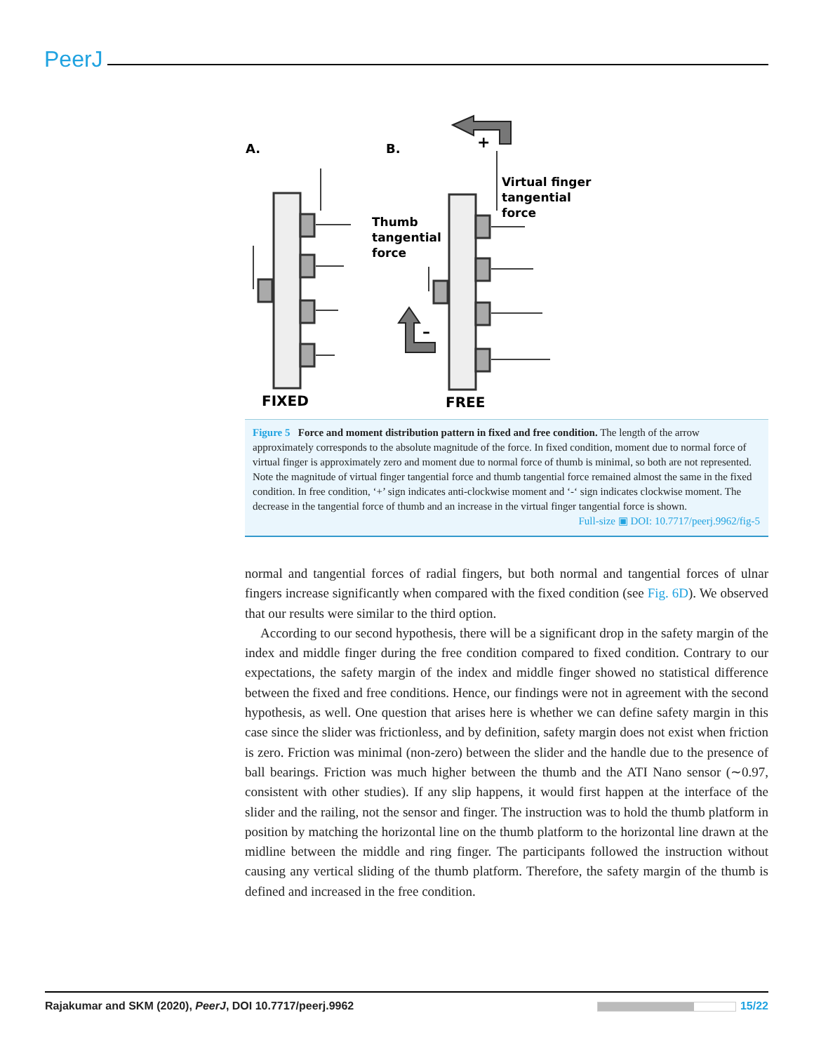PeerJ
A.
B.
Virtual finger
tangential
force
Thumb
tangential
force
+
–
FIXED
FREE
Figure 5 Force and moment distribution pattern in fixed and free condition. The length of the arrow approximately corresponds to the absolute magnitude of the force. In fixed condition, moment due to normal force of virtual finger is approximately zero and moment due to normal force of thumb is minimal, so both are not represented. Note the magnitude of virtual finger tangential force and thumb tangential force remained almost the same in the fixed condition. In free condition, ‘+’ sign indicates anti-clockwise moment and ‘-‘ sign indicates clockwise moment. The decrease in the tangential force of thumb and an increase in the virtual finger tangential force is shown.
Full-size ▣ DOI: 10.7717/peerj.9962/fig-5
normal and tangential forces of radial fingers, but both normal and tangential forces of ulnar fingers increase significantly when compared with the fixed condition (see Fig. 6D). We observed that our results were similar to the third option.
According to our second hypothesis, there will be a significant drop in the safety margin of the index and middle finger during the free condition compared to fixed condition. Contrary to our expectations, the safety margin of the index and middle finger showed no statistical difference between the fixed and free conditions. Hence, our findings were not in agreement with the second hypothesis, as well. One question that arises here is whether we can define safety margin in this case since the slider was frictionless, and by definition, safety margin does not exist when friction is zero. Friction was minimal (non-zero) between the slider and the handle due to the presence of ball bearings. Friction was much higher between the thumb and the ATI Nano sensor (∼0.97, consistent with other studies). If any slip happens, it would first happen at the interface of the slider and the railing, not the sensor and finger. The instruction was to hold the thumb platform in position by matching the horizontal line on the thumb platform to the horizontal line drawn at the midline between the middle and ring finger. The participants followed the instruction without causing any vertical sliding of the thumb platform. Therefore, the safety margin of the thumb is defined and increased in the free condition.
Rajakumar and SKM (2020), PeerJ, DOI 10.7717/peerj.9962 15/22